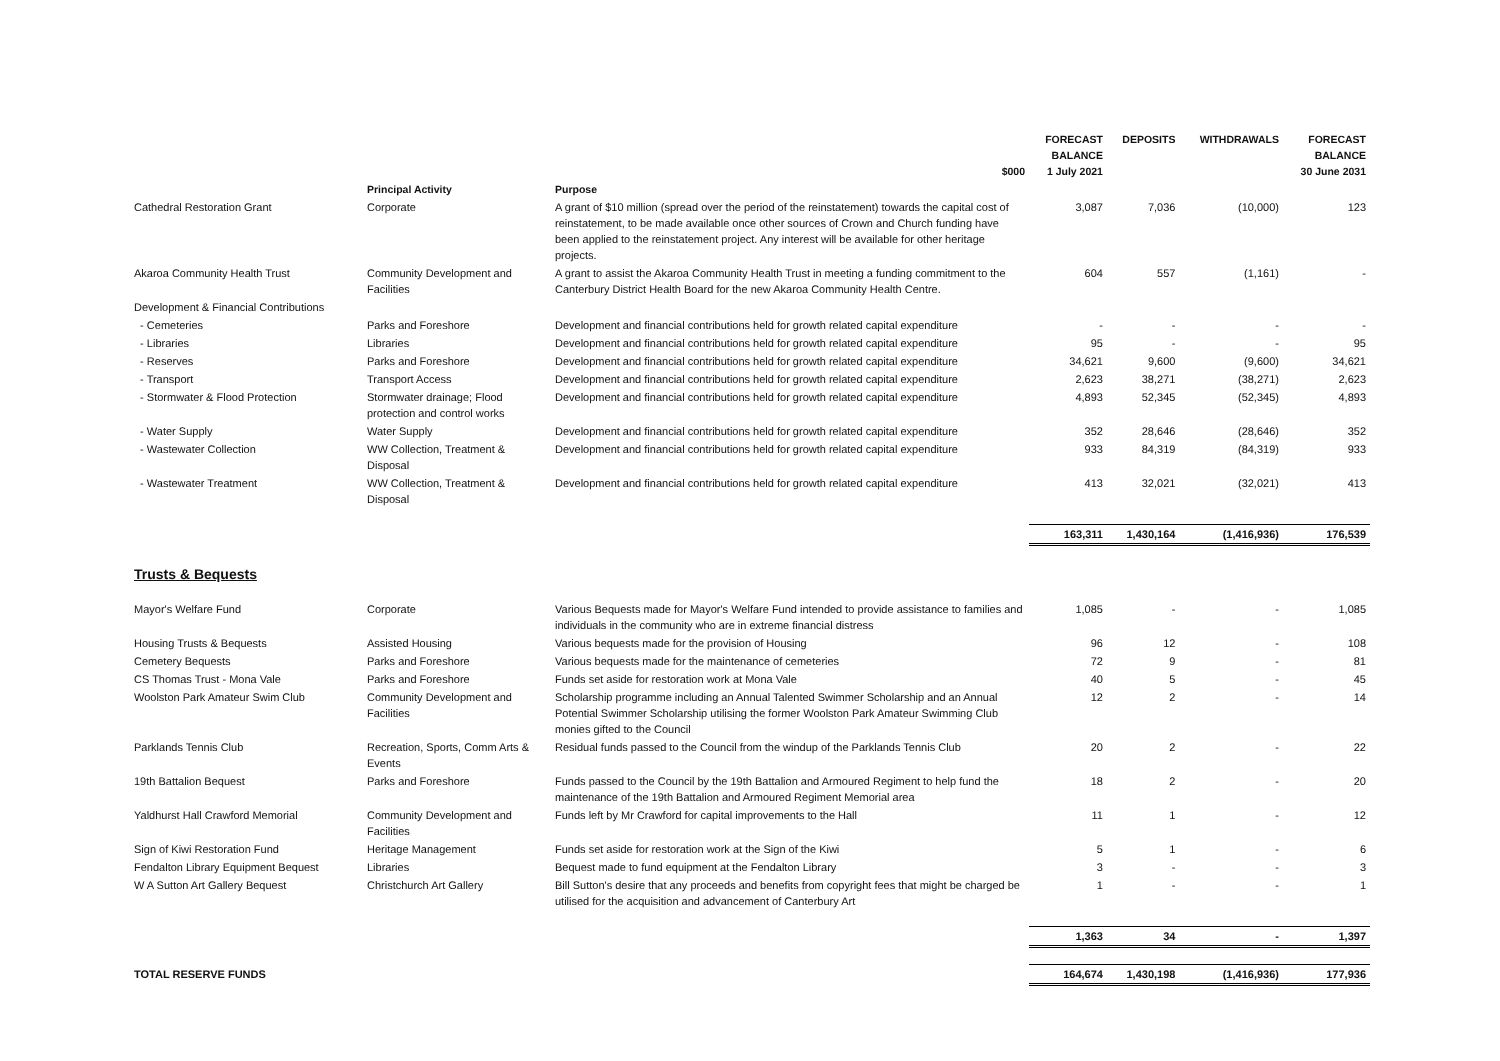| | | $000 | FORECAST BALANCE 1 July 2021 | DEPOSITS | WITHDRAWALS | FORECAST BALANCE 30 June 2031 |
| --- | --- | --- | --- | --- | --- | --- |
| | Principal Activity | Purpose | | | | |
| Cathedral Restoration Grant | Corporate | A grant of $10 million (spread over the period of the reinstatement) towards the capital cost of reinstatement, to be made available once other sources of Crown and Church funding have been applied to the reinstatement project. Any interest will be available for other heritage projects. | 3,087 | 7,036 | (10,000) | 123 |
| Akaroa Community Health Trust | Community Development and Facilities | A grant to assist the Akaroa Community Health Trust in meeting a funding commitment to the Canterbury District Health Board for the new Akaroa Community Health Centre. | 604 | 557 | (1,161) | - |
| Development & Financial Contributions | | | | | | |
| - Cemeteries | Parks and Foreshore | Development and financial contributions held for growth related capital expenditure | - | - | - | - |
| - Libraries | Libraries | Development and financial contributions held for growth related capital expenditure | 95 | - | - | 95 |
| - Reserves | Parks and Foreshore | Development and financial contributions held for growth related capital expenditure | 34,621 | 9,600 | (9,600) | 34,621 |
| - Transport | Transport Access | Development and financial contributions held for growth related capital expenditure | 2,623 | 38,271 | (38,271) | 2,623 |
| - Stormwater & Flood Protection | Stormwater drainage; Flood protection and control works | Development and financial contributions held for growth related capital expenditure | 4,893 | 52,345 | (52,345) | 4,893 |
| - Water Supply | Water Supply | Development and financial contributions held for growth related capital expenditure | 352 | 28,646 | (28,646) | 352 |
| - Wastewater Collection | WW Collection, Treatment & Disposal | Development and financial contributions held for growth related capital expenditure | 933 | 84,319 | (84,319) | 933 |
| - Wastewater Treatment | WW Collection, Treatment & Disposal | Development and financial contributions held for growth related capital expenditure | 413 | 32,021 | (32,021) | 413 |
| | | | 163,311 | 1,430,164 | (1,416,936) | 176,539 |
| Trusts & Bequests | | | | | | |
| Mayor's Welfare Fund | Corporate | Various Bequests made for Mayor's Welfare Fund intended to provide assistance to families and individuals in the community who are in extreme financial distress | 1,085 | - | - | 1,085 |
| Housing Trusts & Bequests | Assisted Housing | Various bequests made for the provision of Housing | 96 | 12 | - | 108 |
| Cemetery Bequests | Parks and Foreshore | Various bequests made for the maintenance of cemeteries | 72 | 9 | - | 81 |
| CS Thomas Trust - Mona Vale | Parks and Foreshore | Funds set aside for restoration work at Mona Vale | 40 | 5 | - | 45 |
| Woolston Park Amateur Swim Club | Community Development and Facilities | Scholarship programme including an Annual Talented Swimmer Scholarship and an Annual Potential Swimmer Scholarship utilising the former Woolston Park Amateur Swimming Club monies gifted to the Council | 12 | 2 | - | 14 |
| Parklands Tennis Club | Recreation, Sports, Comm Arts & Events | Residual funds passed to the Council from the windup of the Parklands Tennis Club | 20 | 2 | - | 22 |
| 19th Battalion Bequest | Parks and Foreshore | Funds passed to the Council by the 19th Battalion and Armoured Regiment to help fund the maintenance of the 19th Battalion and Armoured Regiment Memorial area | 18 | 2 | - | 20 |
| Yaldhurst Hall Crawford Memorial | Community Development and Facilities | Funds left by Mr Crawford for capital improvements to the Hall | 11 | 1 | - | 12 |
| Sign of Kiwi Restoration Fund | Heritage Management | Funds set aside for restoration work at the Sign of the Kiwi | 5 | 1 | - | 6 |
| Fendalton Library Equipment Bequest | Libraries | Bequest made to fund equipment at the Fendalton Library | 3 | - | - | 3 |
| W A Sutton Art Gallery Bequest | Christchurch Art Gallery | Bill Sutton's desire that any proceeds and benefits from copyright fees that might be charged be utilised for the acquisition and advancement of Canterbury Art | 1 | - | - | 1 |
| | | | 1,363 | 34 | - | 1,397 |
| TOTAL RESERVE FUNDS | | | 164,674 | 1,430,198 | (1,416,936) | 177,936 |